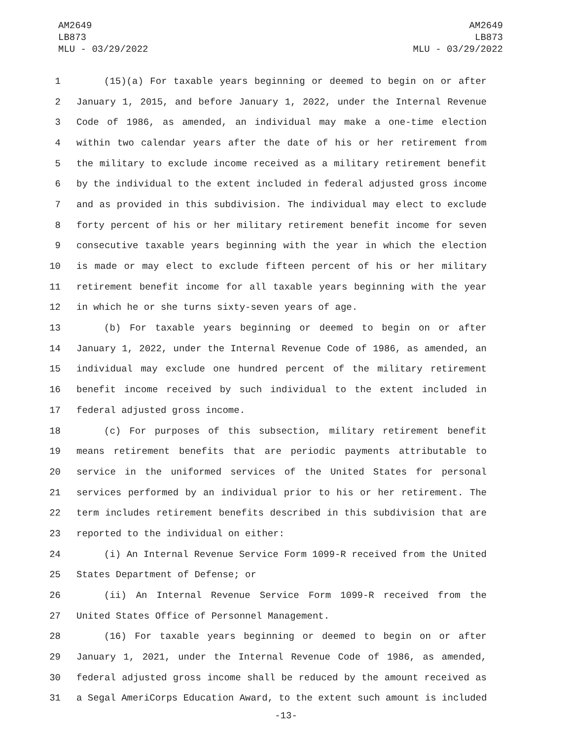AM2649
LB873
MLU - 03/29/2022
AM2649
LB873
MLU - 03/29/2022
1 (15)(a) For taxable years beginning or deemed to begin on or after
2 January 1, 2015, and before January 1, 2022, under the Internal Revenue
3 Code of 1986, as amended, an individual may make a one-time election
4 within two calendar years after the date of his or her retirement from
5 the military to exclude income received as a military retirement benefit
6 by the individual to the extent included in federal adjusted gross income
7 and as provided in this subdivision. The individual may elect to exclude
8 forty percent of his or her military retirement benefit income for seven
9 consecutive taxable years beginning with the year in which the election
10 is made or may elect to exclude fifteen percent of his or her military
11 retirement benefit income for all taxable years beginning with the year
12 in which he or she turns sixty-seven years of age.
13 (b) For taxable years beginning or deemed to begin on or after
14 January 1, 2022, under the Internal Revenue Code of 1986, as amended, an
15 individual may exclude one hundred percent of the military retirement
16 benefit income received by such individual to the extent included in
17 federal adjusted gross income.
18 (c) For purposes of this subsection, military retirement benefit
19 means retirement benefits that are periodic payments attributable to
20 service in the uniformed services of the United States for personal
21 services performed by an individual prior to his or her retirement. The
22 term includes retirement benefits described in this subdivision that are
23 reported to the individual on either:
24 (i) An Internal Revenue Service Form 1099-R received from the United
25 States Department of Defense; or
26 (ii) An Internal Revenue Service Form 1099-R received from the
27 United States Office of Personnel Management.
28 (16) For taxable years beginning or deemed to begin on or after
29 January 1, 2021, under the Internal Revenue Code of 1986, as amended,
30 federal adjusted gross income shall be reduced by the amount received as
31 a Segal AmeriCorps Education Award, to the extent such amount is included
-13-